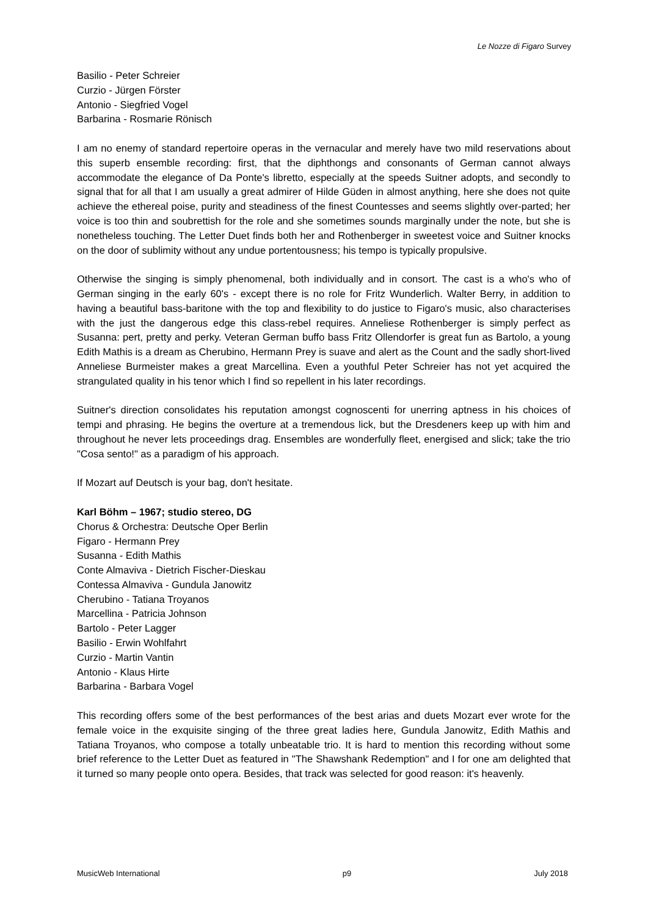Le Nozze di Figaro Survey
Basilio - Peter Schreier
Curzio - Jürgen Förster
Antonio - Siegfried Vogel
Barbarina - Rosmarie Rönisch
I am no enemy of standard repertoire operas in the vernacular and merely have two mild reservations about this superb ensemble recording: first, that the diphthongs and consonants of German cannot always accommodate the elegance of Da Ponte's libretto, especially at the speeds Suitner adopts, and secondly to signal that for all that I am usually a great admirer of Hilde Güden in almost anything, here she does not quite achieve the ethereal poise, purity and steadiness of the finest Countesses and seems slightly over-parted; her voice is too thin and soubrettish for the role and she sometimes sounds marginally under the note, but she is nonetheless touching. The Letter Duet finds both her and Rothenberger in sweetest voice and Suitner knocks on the door of sublimity without any undue portentousness; his tempo is typically propulsive.
Otherwise the singing is simply phenomenal, both individually and in consort. The cast is a who's who of German singing in the early 60's - except there is no role for Fritz Wunderlich. Walter Berry, in addition to having a beautiful bass-baritone with the top and flexibility to do justice to Figaro's music, also characterises with the just the dangerous edge this class-rebel requires. Anneliese Rothenberger is simply perfect as Susanna: pert, pretty and perky. Veteran German buffo bass Fritz Ollendorfer is great fun as Bartolo, a young Edith Mathis is a dream as Cherubino, Hermann Prey is suave and alert as the Count and the sadly short-lived Anneliese Burmeister makes a great Marcellina. Even a youthful Peter Schreier has not yet acquired the strangulated quality in his tenor which I find so repellent in his later recordings.
Suitner's direction consolidates his reputation amongst cognoscenti for unerring aptness in his choices of tempi and phrasing. He begins the overture at a tremendous lick, but the Dresdeners keep up with him and throughout he never lets proceedings drag. Ensembles are wonderfully fleet, energised and slick; take the trio "Cosa sento!" as a paradigm of his approach.
If Mozart auf Deutsch is your bag, don't hesitate.
Karl Böhm – 1967; studio stereo, DG
Chorus & Orchestra: Deutsche Oper Berlin
Figaro - Hermann Prey
Susanna - Edith Mathis
Conte Almaviva - Dietrich Fischer-Dieskau
Contessa Almaviva - Gundula Janowitz
Cherubino - Tatiana Troyanos
Marcellina - Patricia Johnson
Bartolo - Peter Lagger
Basilio - Erwin Wohlfahrt
Curzio - Martin Vantin
Antonio - Klaus Hirte
Barbarina - Barbara Vogel
This recording offers some of the best performances of the best arias and duets Mozart ever wrote for the female voice in the exquisite singing of the three great ladies here, Gundula Janowitz, Edith Mathis and Tatiana Troyanos, who compose a totally unbeatable trio. It is hard to mention this recording without some brief reference to the Letter Duet as featured in "The Shawshank Redemption" and I for one am delighted that it turned so many people onto opera. Besides, that track was selected for good reason: it's heavenly.
MusicWeb International p9 July 2018